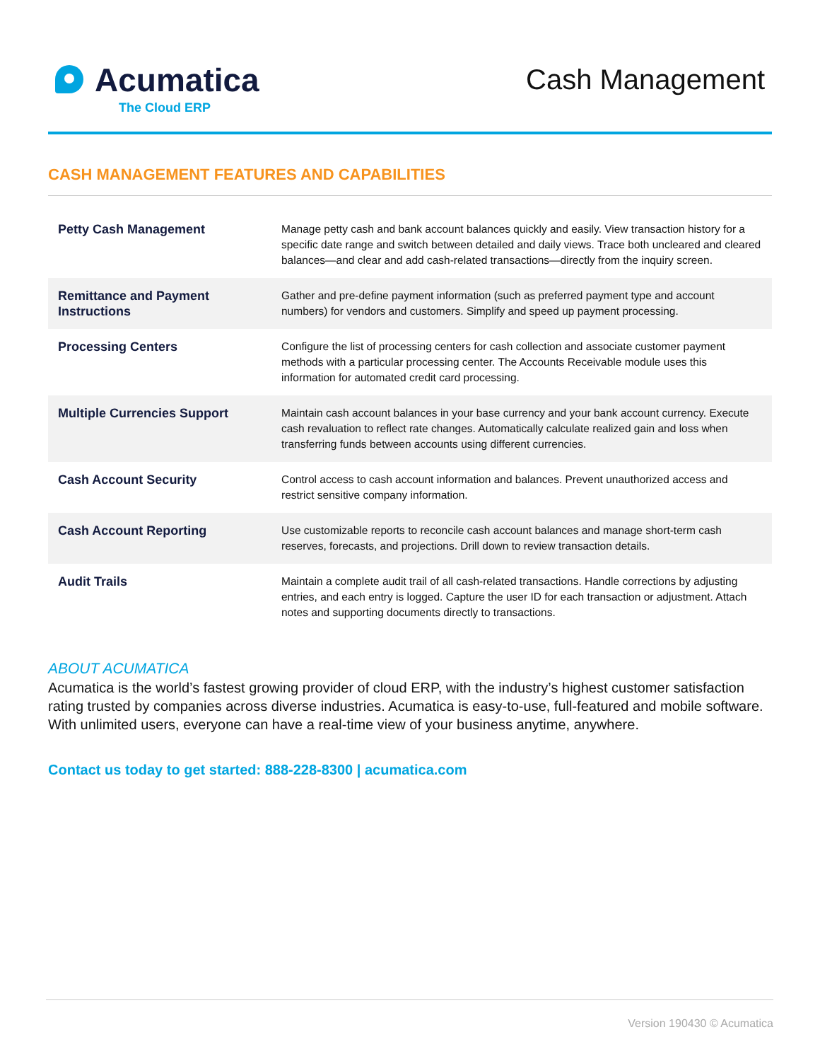Acumatica
The Cloud ERP
Cash Management
CASH MANAGEMENT FEATURES AND CAPABILITIES
| Petty Cash Management | Manage petty cash and bank account balances quickly and easily. View transaction history for a specific date range and switch between detailed and daily views. Trace both uncleared and cleared balances—and clear and add cash-related transactions—directly from the inquiry screen. |
| Remittance and Payment Instructions | Gather and pre-define payment information (such as preferred payment type and account numbers) for vendors and customers. Simplify and speed up payment processing. |
| Processing Centers | Configure the list of processing centers for cash collection and associate customer payment methods with a particular processing center. The Accounts Receivable module uses this information for automated credit card processing. |
| Multiple Currencies Support | Maintain cash account balances in your base currency and your bank account currency. Execute cash revaluation to reflect rate changes. Automatically calculate realized gain and loss when transferring funds between accounts using different currencies. |
| Cash Account Security | Control access to cash account information and balances. Prevent unauthorized access and restrict sensitive company information. |
| Cash Account Reporting | Use customizable reports to reconcile cash account balances and manage short-term cash reserves, forecasts, and projections. Drill down to review transaction details. |
| Audit Trails | Maintain a complete audit trail of all cash-related transactions. Handle corrections by adjusting entries, and each entry is logged. Capture the user ID for each transaction or adjustment. Attach notes and supporting documents directly to transactions. |
ABOUT ACUMATICA
Acumatica is the world’s fastest growing provider of cloud ERP, with the industry’s highest customer satisfaction rating trusted by companies across diverse industries. Acumatica is easy-to-use, full-featured and mobile software. With unlimited users, everyone can have a real-time view of your business anytime, anywhere.
Contact us today to get started: 888-228-8300 | acumatica.com
Version 190430 © Acumatica